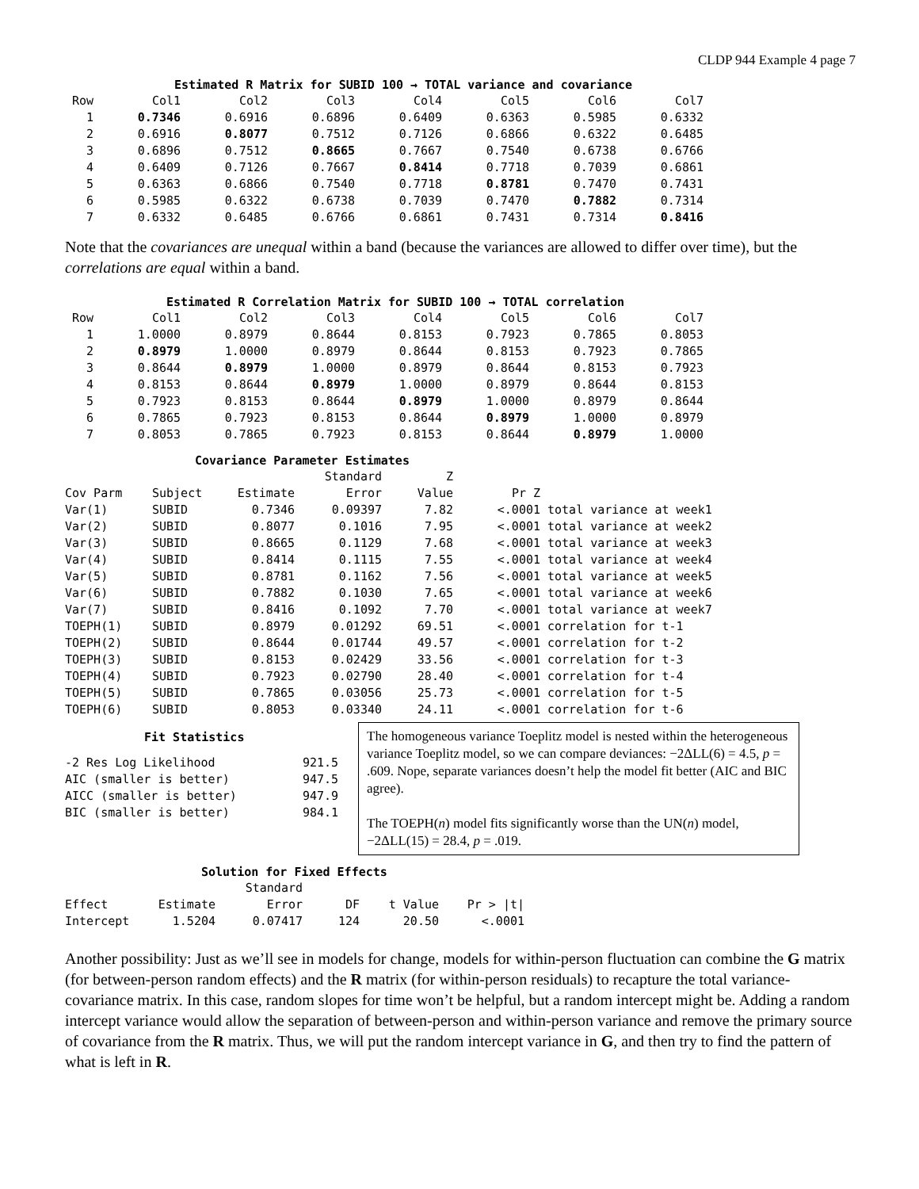CLDP 944 Example 4 page 7
Estimated R Matrix for SUBID 100 → TOTAL variance and covariance
| Row | Col1 | Col2 | Col3 | Col4 | Col5 | Col6 | Col7 |
| --- | --- | --- | --- | --- | --- | --- | --- |
| 1 | 0.7346 | 0.6916 | 0.6896 | 0.6409 | 0.6363 | 0.5985 | 0.6332 |
| 2 | 0.6916 | 0.8077 | 0.7512 | 0.7126 | 0.6866 | 0.6322 | 0.6485 |
| 3 | 0.6896 | 0.7512 | 0.8665 | 0.7667 | 0.7540 | 0.6738 | 0.6766 |
| 4 | 0.6409 | 0.7126 | 0.7667 | 0.8414 | 0.7718 | 0.7039 | 0.6861 |
| 5 | 0.6363 | 0.6866 | 0.7540 | 0.7718 | 0.8781 | 0.7470 | 0.7431 |
| 6 | 0.5985 | 0.6322 | 0.6738 | 0.7039 | 0.7470 | 0.7882 | 0.7314 |
| 7 | 0.6332 | 0.6485 | 0.6766 | 0.6861 | 0.7431 | 0.7314 | 0.8416 |
Note that the covariances are unequal within a band (because the variances are allowed to differ over time), but the correlations are equal within a band.
Estimated R Correlation Matrix for SUBID 100 → TOTAL correlation
| Row | Col1 | Col2 | Col3 | Col4 | Col5 | Col6 | Col7 |
| --- | --- | --- | --- | --- | --- | --- | --- |
| 1 | 1.0000 | 0.8979 | 0.8644 | 0.8153 | 0.7923 | 0.7865 | 0.8053 |
| 2 | 0.8979 | 1.0000 | 0.8979 | 0.8644 | 0.8153 | 0.7923 | 0.7865 |
| 3 | 0.8644 | 0.8979 | 1.0000 | 0.8979 | 0.8644 | 0.8153 | 0.7923 |
| 4 | 0.8153 | 0.8644 | 0.8979 | 1.0000 | 0.8979 | 0.8644 | 0.8153 |
| 5 | 0.7923 | 0.8153 | 0.8644 | 0.8979 | 1.0000 | 0.8979 | 0.8644 |
| 6 | 0.7865 | 0.7923 | 0.8153 | 0.8644 | 0.8979 | 1.0000 | 0.8979 |
| 7 | 0.8053 | 0.7865 | 0.7923 | 0.8153 | 0.8644 | 0.8979 | 1.0000 |
Covariance Parameter Estimates
| | | | Standard | Z | | |
| --- | --- | --- | --- | --- | --- | --- |
| Cov Parm | Subject | Estimate | Error | Value | Pr Z | |
| Var(1) | SUBID | 0.7346 | 0.09397 | 7.82 | <.0001 | total variance at week1 |
| Var(2) | SUBID | 0.8077 | 0.1016 | 7.95 | <.0001 | total variance at week2 |
| Var(3) | SUBID | 0.8665 | 0.1129 | 7.68 | <.0001 | total variance at week3 |
| Var(4) | SUBID | 0.8414 | 0.1115 | 7.55 | <.0001 | total variance at week4 |
| Var(5) | SUBID | 0.8781 | 0.1162 | 7.56 | <.0001 | total variance at week5 |
| Var(6) | SUBID | 0.7882 | 0.1030 | 7.65 | <.0001 | total variance at week6 |
| Var(7) | SUBID | 0.8416 | 0.1092 | 7.70 | <.0001 | total variance at week7 |
| TOEPH(1) | SUBID | 0.8979 | 0.01292 | 69.51 | <.0001 | correlation for t-1 |
| TOEPH(2) | SUBID | 0.8644 | 0.01744 | 49.57 | <.0001 | correlation for t-2 |
| TOEPH(3) | SUBID | 0.8153 | 0.02429 | 33.56 | <.0001 | correlation for t-3 |
| TOEPH(4) | SUBID | 0.7923 | 0.02790 | 28.40 | <.0001 | correlation for t-4 |
| TOEPH(5) | SUBID | 0.7865 | 0.03056 | 25.73 | <.0001 | correlation for t-5 |
| TOEPH(6) | SUBID | 0.8053 | 0.03340 | 24.11 | <.0001 | correlation for t-6 |
Fit Statistics
| -2 Res Log Likelihood | 921.5 |
| AIC (smaller is better) | 947.5 |
| AICC (smaller is better) | 947.9 |
| BIC (smaller is better) | 984.1 |
The homogeneous variance Toeplitz model is nested within the heterogeneous variance Toeplitz model, so we can compare deviances: −2ΔLL(6) = 4.5, p = .609. Nope, separate variances doesn’t help the model fit better (AIC and BIC agree).
The TOEPH(n) model fits significantly worse than the UN(n) model, −2ΔLL(15) = 28.4, p = .019.
Solution for Fixed Effects
| | | Standard | | | |
| --- | --- | --- | --- | --- | --- |
| Effect | Estimate | Error | DF | t Value | Pr > /t/ |
| Intercept | 1.5204 | 0.07417 | 124 | 20.50 | <.0001 |
Another possibility: Just as we’ll see in models for change, models for within-person fluctuation can combine the G matrix (for between-person random effects) and the R matrix (for within-person residuals) to recapture the total variance-covariance matrix. In this case, random slopes for time won’t be helpful, but a random intercept might be. Adding a random intercept variance would allow the separation of between-person and within-person variance and remove the primary source of covariance from the R matrix. Thus, we will put the random intercept variance in G, and then try to find the pattern of what is left in R.